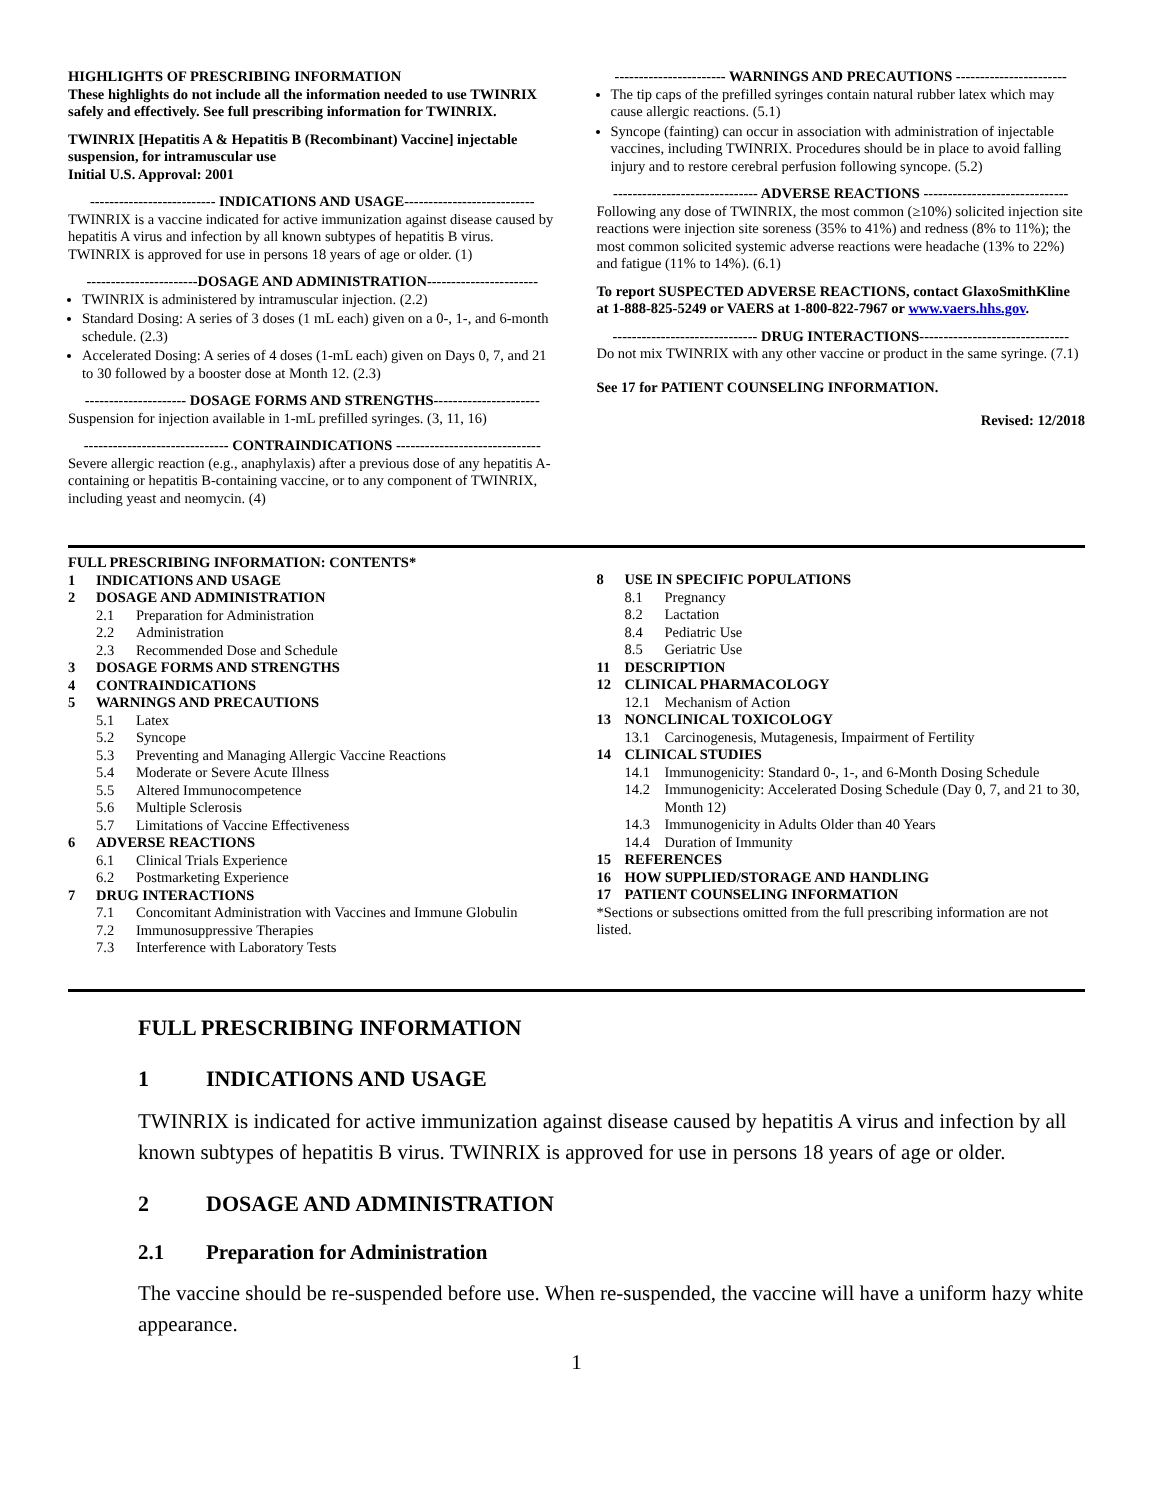HIGHLIGHTS OF PRESCRIBING INFORMATION
These highlights do not include all the information needed to use TWINRIX safely and effectively. See full prescribing information for TWINRIX.
TWINRIX [Hepatitis A & Hepatitis B (Recombinant) Vaccine] injectable suspension, for intramuscular use
Initial U.S. Approval: 2001
-------------------------- INDICATIONS AND USAGE---------------------------
TWINRIX is a vaccine indicated for active immunization against disease caused by hepatitis A virus and infection by all known subtypes of hepatitis B virus. TWINRIX is approved for use in persons 18 years of age or older. (1)
-----------------------DOSAGE AND ADMINISTRATION-----------------------
TWINRIX is administered by intramuscular injection. (2.2)
Standard Dosing: A series of 3 doses (1 mL each) given on a 0-, 1-, and 6-month schedule. (2.3)
Accelerated Dosing: A series of 4 doses (1-mL each) given on Days 0, 7, and 21 to 30 followed by a booster dose at Month 12. (2.3)
--------------------- DOSAGE FORMS AND STRENGTHS----------------------
Suspension for injection available in 1-mL prefilled syringes. (3, 11, 16)
------------------------------ CONTRAINDICATIONS ------------------------------
Severe allergic reaction (e.g., anaphylaxis) after a previous dose of any hepatitis A-containing or hepatitis B-containing vaccine, or to any component of TWINRIX, including yeast and neomycin. (4)
----------------------- WARNINGS AND PRECAUTIONS -----------------------
The tip caps of the prefilled syringes contain natural rubber latex which may cause allergic reactions. (5.1)
Syncope (fainting) can occur in association with administration of injectable vaccines, including TWINRIX. Procedures should be in place to avoid falling injury and to restore cerebral perfusion following syncope. (5.2)
------------------------------ ADVERSE REACTIONS ------------------------------
Following any dose of TWINRIX, the most common (≥10%) solicited injection site reactions were injection site soreness (35% to 41%) and redness (8% to 11%); the most common solicited systemic adverse reactions were headache (13% to 22%) and fatigue (11% to 14%). (6.1)
To report SUSPECTED ADVERSE REACTIONS, contact GlaxoSmithKline at 1-888-825-5249 or VAERS at 1-800-822-7967 or www.vaers.hhs.gov.
------------------------------ DRUG INTERACTIONS-------------------------------
Do not mix TWINRIX with any other vaccine or product in the same syringe. (7.1)
See 17 for PATIENT COUNSELING INFORMATION.
Revised: 12/2018
FULL PRESCRIBING INFORMATION: CONTENTS*
1 INDICATIONS AND USAGE
2 DOSAGE AND ADMINISTRATION
2.1 Preparation for Administration
2.2 Administration
2.3 Recommended Dose and Schedule
3 DOSAGE FORMS AND STRENGTHS
4 CONTRAINDICATIONS
5 WARNINGS AND PRECAUTIONS
5.1 Latex
5.2 Syncope
5.3 Preventing and Managing Allergic Vaccine Reactions
5.4 Moderate or Severe Acute Illness
5.5 Altered Immunocompetence
5.6 Multiple Sclerosis
5.7 Limitations of Vaccine Effectiveness
6 ADVERSE REACTIONS
6.1 Clinical Trials Experience
6.2 Postmarketing Experience
7 DRUG INTERACTIONS
7.1 Concomitant Administration with Vaccines and Immune Globulin
7.2 Immunosuppressive Therapies
7.3 Interference with Laboratory Tests
8 USE IN SPECIFIC POPULATIONS
8.1 Pregnancy
8.2 Lactation
8.4 Pediatric Use
8.5 Geriatric Use
11 DESCRIPTION
12 CLINICAL PHARMACOLOGY
12.1 Mechanism of Action
13 NONCLINICAL TOXICOLOGY
13.1 Carcinogenesis, Mutagenesis, Impairment of Fertility
14 CLINICAL STUDIES
14.1 Immunogenicity: Standard 0-, 1-, and 6-Month Dosing Schedule
14.2 Immunogenicity: Accelerated Dosing Schedule (Day 0, 7, and 21 to 30, Month 12)
14.3 Immunogenicity in Adults Older than 40 Years
14.4 Duration of Immunity
15 REFERENCES
16 HOW SUPPLIED/STORAGE AND HANDLING
17 PATIENT COUNSELING INFORMATION
*Sections or subsections omitted from the full prescribing information are not listed.
FULL PRESCRIBING INFORMATION
1 INDICATIONS AND USAGE
TWINRIX is indicated for active immunization against disease caused by hepatitis A virus and infection by all known subtypes of hepatitis B virus. TWINRIX is approved for use in persons 18 years of age or older.
2 DOSAGE AND ADMINISTRATION
2.1 Preparation for Administration
The vaccine should be re-suspended before use. When re-suspended, the vaccine will have a uniform hazy white appearance.
1